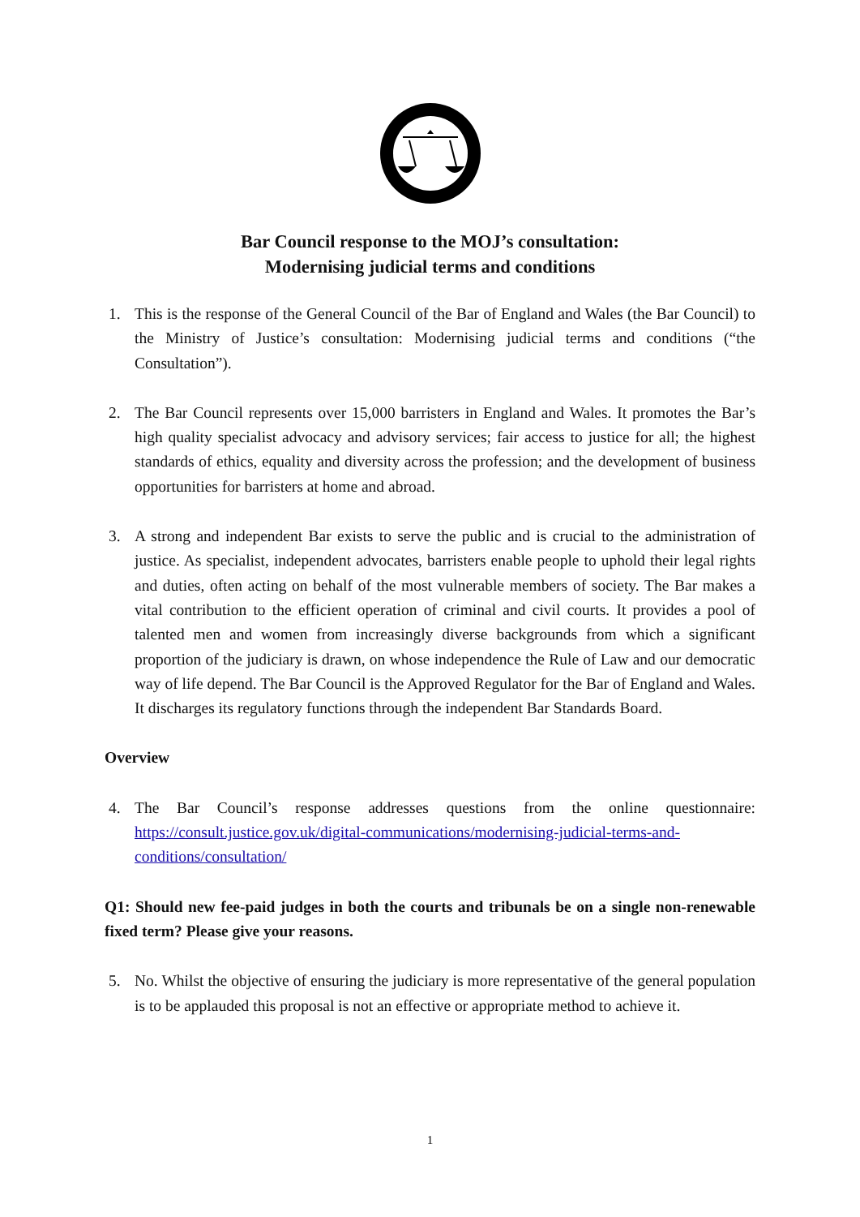Bar Council response to the MOJ’s consultation:
Modernising judicial terms and conditions
1. This is the response of the General Council of the Bar of England and Wales (the Bar Council) to the Ministry of Justice’s consultation: Modernising judicial terms and conditions (“the Consultation”).
2. The Bar Council represents over 15,000 barristers in England and Wales. It promotes the Bar’s high quality specialist advocacy and advisory services; fair access to justice for all; the highest standards of ethics, equality and diversity across the profession; and the development of business opportunities for barristers at home and abroad.
3. A strong and independent Bar exists to serve the public and is crucial to the administration of justice. As specialist, independent advocates, barristers enable people to uphold their legal rights and duties, often acting on behalf of the most vulnerable members of society. The Bar makes a vital contribution to the efficient operation of criminal and civil courts. It provides a pool of talented men and women from increasingly diverse backgrounds from which a significant proportion of the judiciary is drawn, on whose independence the Rule of Law and our democratic way of life depend. The Bar Council is the Approved Regulator for the Bar of England and Wales. It discharges its regulatory functions through the independent Bar Standards Board.
Overview
4. The Bar Council’s response addresses questions from the online questionnaire: https://consult.justice.gov.uk/digital-communications/modernising-judicial-terms-and-conditions/consultation/
Q1: Should new fee-paid judges in both the courts and tribunals be on a single non-renewable fixed term? Please give your reasons.
5. No. Whilst the objective of ensuring the judiciary is more representative of the general population is to be applauded this proposal is not an effective or appropriate method to achieve it.
1